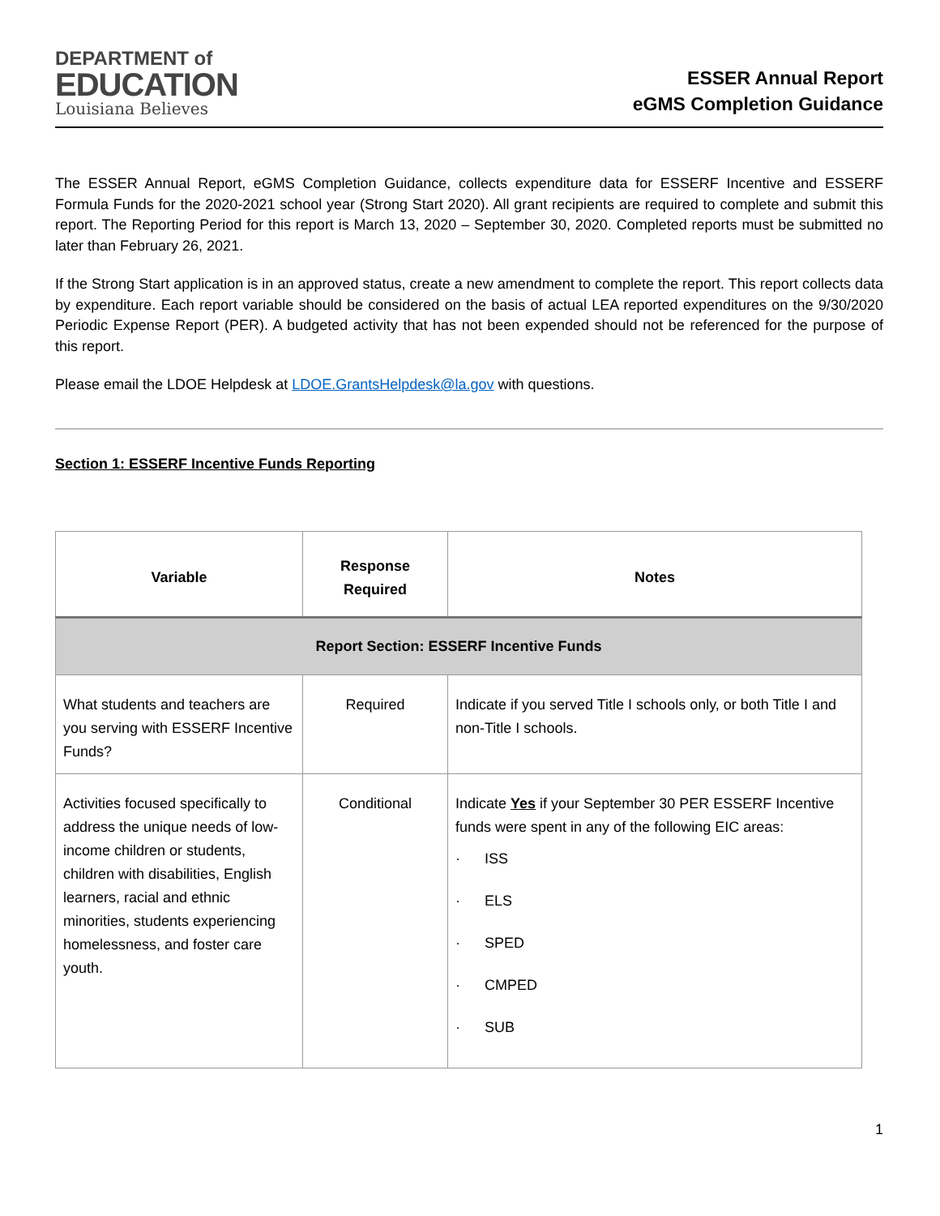DEPARTMENT of
EDUCATION
Louisiana Believes
ESSER Annual Report
eGMS Completion Guidance
The ESSER Annual Report, eGMS Completion Guidance, collects expenditure data for ESSERF Incentive and ESSERF Formula Funds for the 2020-2021 school year (Strong Start 2020). All grant recipients are required to complete and submit this report. The Reporting Period for this report is March 13, 2020 – September 30, 2020. Completed reports must be submitted no later than February 26, 2021.
If the Strong Start application is in an approved status, create a new amendment to complete the report. This report collects data by expenditure. Each report variable should be considered on the basis of actual LEA reported expenditures on the 9/30/2020 Periodic Expense Report (PER). A budgeted activity that has not been expended should not be referenced for the purpose of this report.
Please email the LDOE Helpdesk at LDOE.GrantsHelpdesk@la.gov with questions.
Section 1: ESSERF Incentive Funds Reporting
| Variable | Response Required | Notes |
| --- | --- | --- |
| Report Section: ESSERF Incentive Funds | | |
| What students and teachers are you serving with ESSERF Incentive Funds? | Required | Indicate if you served Title I schools only, or both Title I and non-Title I schools. |
| Activities focused specifically to address the unique needs of low-income children or students, children with disabilities, English learners, racial and ethnic minorities, students experiencing homelessness, and foster care youth. | Conditional | Indicate Yes if your September 30 PER ESSERF Incentive funds were spent in any of the following EIC areas: · ISS · ELS · SPED · CMPED · SUB |
1